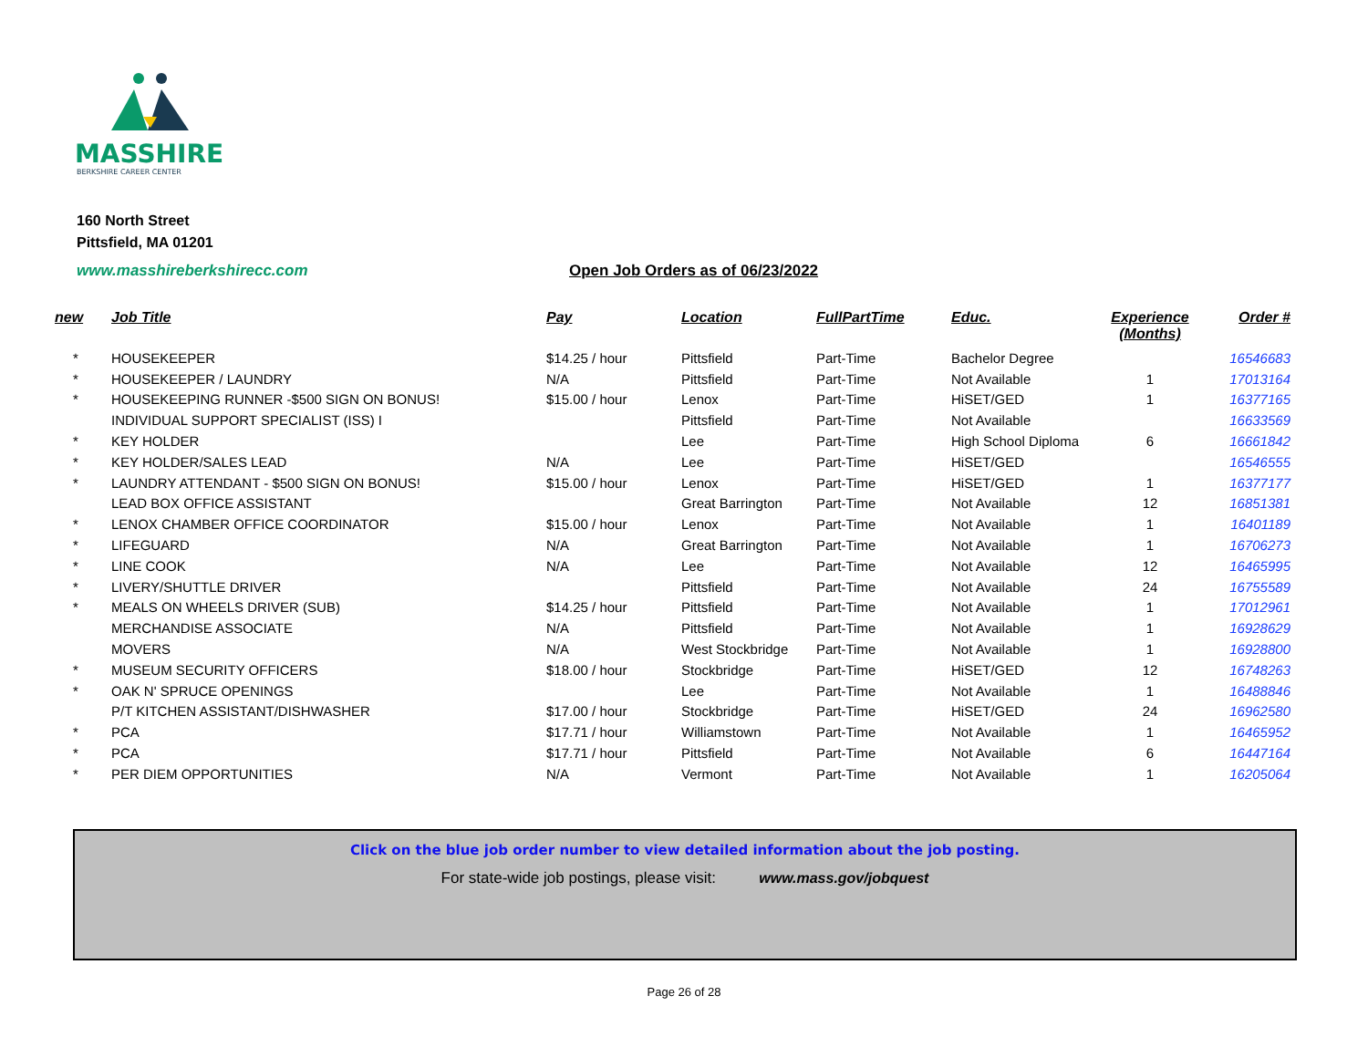MASSHIRE
BERKSHIRE CAREER CENTER
160 North Street
Pittsfield, MA 01201
www.masshireberkshirecc.com
Open Job Orders as of 06/23/2022
| new | Job Title | Pay | Location | FullPartTime | Educ. | Experience (Months) | Order # |
| --- | --- | --- | --- | --- | --- | --- | --- |
| * | HOUSEKEEPER | $14.25 / hour | Pittsfield | Part-Time | Bachelor Degree | | 16546683 |
| * | HOUSEKEEPER / LAUNDRY | N/A | Pittsfield | Part-Time | Not Available | 1 | 17013164 |
| * | HOUSEKEEPING RUNNER -$500 SIGN ON BONUS! | $15.00 / hour | Lenox | Part-Time | HiSET/GED | 1 | 16377165 |
| | INDIVIDUAL SUPPORT SPECIALIST (ISS) I | | Pittsfield | Part-Time | Not Available | | 16633569 |
| * | KEY HOLDER | | Lee | Part-Time | High School Diploma | 6 | 16661842 |
| * | KEY HOLDER/SALES LEAD | N/A | Lee | Part-Time | HiSET/GED | | 16546555 |
| * | LAUNDRY ATTENDANT - $500 SIGN ON BONUS! | $15.00 / hour | Lenox | Part-Time | HiSET/GED | 1 | 16377177 |
| | LEAD BOX OFFICE ASSISTANT | | Great Barrington | Part-Time | Not Available | 12 | 16851381 |
| * | LENOX CHAMBER OFFICE COORDINATOR | $15.00 / hour | Lenox | Part-Time | Not Available | 1 | 16401189 |
| * | LIFEGUARD | N/A | Great Barrington | Part-Time | Not Available | 1 | 16706273 |
| * | LINE COOK | N/A | Lee | Part-Time | Not Available | 12 | 16465995 |
| * | LIVERY/SHUTTLE DRIVER | | Pittsfield | Part-Time | Not Available | 24 | 16755589 |
| * | MEALS ON WHEELS DRIVER (SUB) | $14.25 / hour | Pittsfield | Part-Time | Not Available | 1 | 17012961 |
| | MERCHANDISE ASSOCIATE | N/A | Pittsfield | Part-Time | Not Available | 1 | 16928629 |
| | MOVERS | N/A | West Stockbridge | Part-Time | Not Available | 1 | 16928800 |
| * | MUSEUM SECURITY OFFICERS | $18.00 / hour | Stockbridge | Part-Time | HiSET/GED | 12 | 16748263 |
| * | OAK N' SPRUCE OPENINGS | | Lee | Part-Time | Not Available | 1 | 16488846 |
| | P/T KITCHEN ASSISTANT/DISHWASHER | $17.00 / hour | Stockbridge | Part-Time | HiSET/GED | 24 | 16962580 |
| * | PCA | $17.71 / hour | Williamstown | Part-Time | Not Available | 1 | 16465952 |
| * | PCA | $17.71 / hour | Pittsfield | Part-Time | Not Available | 6 | 16447164 |
| * | PER DIEM OPPORTUNITIES | N/A | Vermont | Part-Time | Not Available | 1 | 16205064 |
Click on the blue job order number to view detailed information about the job posting.
For state-wide job postings, please visit: www.mass.gov/jobquest
Page 26 of 28